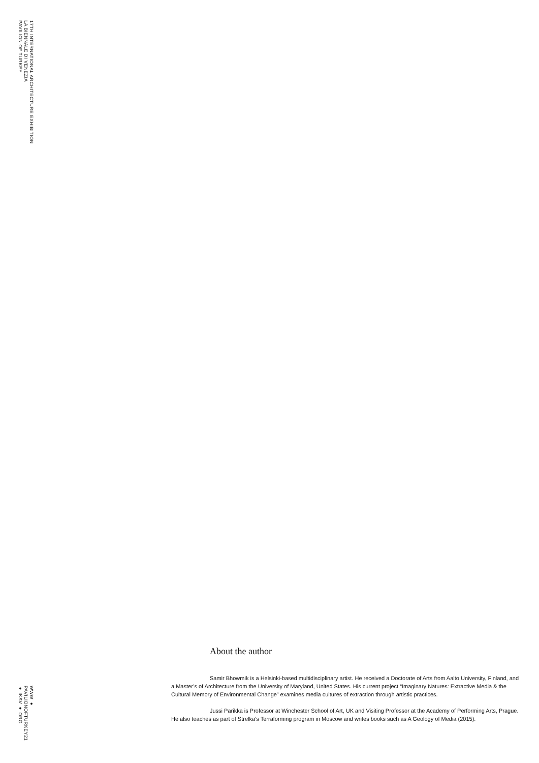17TH INTERNATIONAL ARCHITECTURE EXHIBITION
LA BIENNALE DI VENEZIA
PAVILION OF TURKEY
About the author
Samir Bhowmik is a Helsinki-based multidisciplinary artist. He received a Doctorate of Arts from Aalto University, Finland, and a Master’s of Architecture from the University of Maryland, United States. His current project “Imaginary Natures: Extractive Media & the Cultural Memory of Environmental Change” examines media cultures of extraction through artistic practices.
Jussi Parikka is Professor at Winchester School of Art, UK and Visiting Professor at the Academy of Performing Arts, Prague. He also teaches as part of Strelka’s Terraforming program in Moscow and writes books such as A Geology of Media (2015).
WWW ●
PAVILIONOFTURKEY21
● IKSV ● ORG